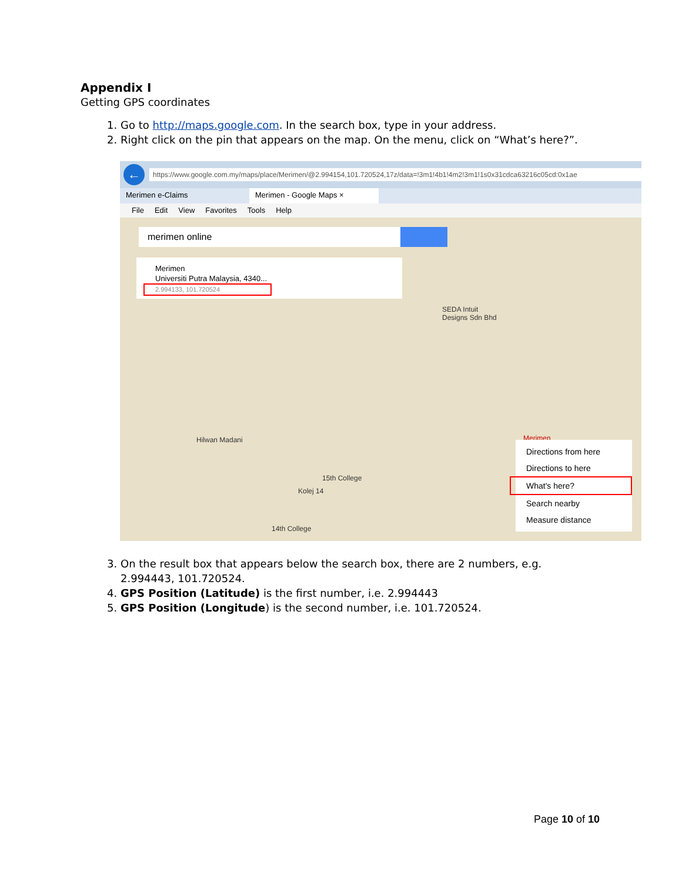Appendix I
Getting GPS coordinates
1. Go to http://maps.google.com. In the search box, type in your address.
2. Right click on the pin that appears on the map. On the menu, click on “What’s here?”.
←
https://www.google.com.my/maps/place/Merimen/@2.994154,101.720524,17z/data=!3m1!4b1!4m2!3m1!1s0x31cdca63216c05cd:0x1ae
Merimen e-Claims Merimen - Google Maps ×
File Edit View Favorites Tools Help
merimen online
Merimen
Universiti Putra Malaysia, 4340...
2.994133, 101.720524
SEDA Intuit
Designs Sdn Bhd
Hilwan Madani
15th College
Kolej 14
14th College
Merimen
Directions from here
Directions to here
What's here?
Search nearby
Measure distance
3. On the result box that appears below the search box, there are 2 numbers, e.g. 2.994443, 101.720524.
4. GPS Position (Latitude) is the first number, i.e. 2.994443
5. GPS Position (Longitude) is the second number, i.e. 101.720524.
Page 10 of 10